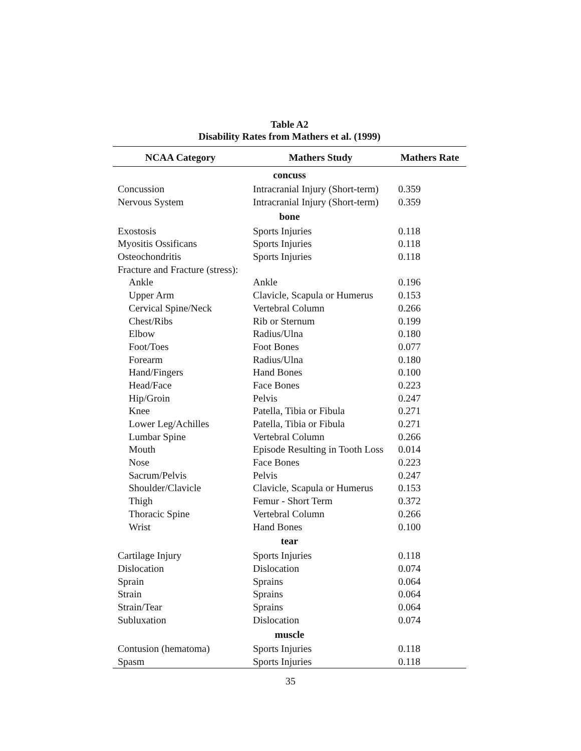Table A2
Disability Rates from Mathers et al. (1999)
| NCAA Category | Mathers Study | Mathers Rate |
| --- | --- | --- |
| concuss | | |
| Concussion | Intracranial Injury (Short-term) | 0.359 |
| Nervous System | Intracranial Injury (Short-term) | 0.359 |
| bone | | |
| Exostosis | Sports Injuries | 0.118 |
| Myositis Ossificans | Sports Injuries | 0.118 |
| Osteochondritis | Sports Injuries | 0.118 |
| Fracture and Fracture (stress): | | |
| Ankle | Ankle | 0.196 |
| Upper Arm | Clavicle, Scapula or Humerus | 0.153 |
| Cervical Spine/Neck | Vertebral Column | 0.266 |
| Chest/Ribs | Rib or Sternum | 0.199 |
| Elbow | Radius/Ulna | 0.180 |
| Foot/Toes | Foot Bones | 0.077 |
| Forearm | Radius/Ulna | 0.180 |
| Hand/Fingers | Hand Bones | 0.100 |
| Head/Face | Face Bones | 0.223 |
| Hip/Groin | Pelvis | 0.247 |
| Knee | Patella, Tibia or Fibula | 0.271 |
| Lower Leg/Achilles | Patella, Tibia or Fibula | 0.271 |
| Lumbar Spine | Vertebral Column | 0.266 |
| Mouth | Episode Resulting in Tooth Loss | 0.014 |
| Nose | Face Bones | 0.223 |
| Sacrum/Pelvis | Pelvis | 0.247 |
| Shoulder/Clavicle | Clavicle, Scapula or Humerus | 0.153 |
| Thigh | Femur - Short Term | 0.372 |
| Thoracic Spine | Vertebral Column | 0.266 |
| Wrist | Hand Bones | 0.100 |
| tear | | |
| Cartilage Injury | Sports Injuries | 0.118 |
| Dislocation | Dislocation | 0.074 |
| Sprain | Sprains | 0.064 |
| Strain | Sprains | 0.064 |
| Strain/Tear | Sprains | 0.064 |
| Subluxation | Dislocation | 0.074 |
| muscle | | |
| Contusion (hematoma) | Sports Injuries | 0.118 |
| Spasm | Sports Injuries | 0.118 |
35